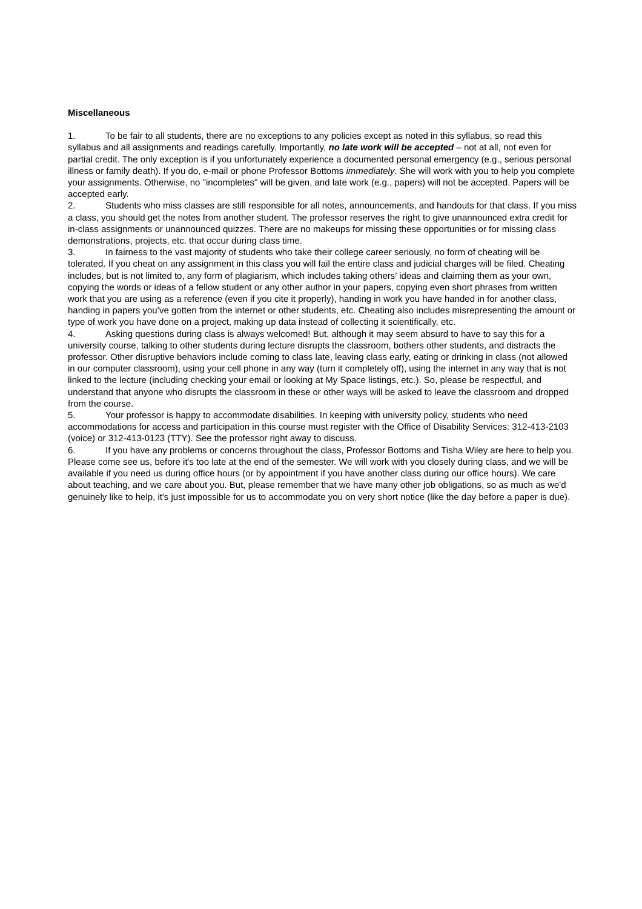Miscellaneous
1. To be fair to all students, there are no exceptions to any policies except as noted in this syllabus, so read this syllabus and all assignments and readings carefully. Importantly, no late work will be accepted – not at all, not even for partial credit. The only exception is if you unfortunately experience a documented personal emergency (e.g., serious personal illness or family death). If you do, e-mail or phone Professor Bottoms immediately. She will work with you to help you complete your assignments. Otherwise, no "incompletes" will be given, and late work (e.g., papers) will not be accepted. Papers will be accepted early.
2. Students who miss classes are still responsible for all notes, announcements, and handouts for that class. If you miss a class, you should get the notes from another student. The professor reserves the right to give unannounced extra credit for in-class assignments or unannounced quizzes. There are no makeups for missing these opportunities or for missing class demonstrations, projects, etc. that occur during class time.
3. In fairness to the vast majority of students who take their college career seriously, no form of cheating will be tolerated. If you cheat on any assignment in this class you will fail the entire class and judicial charges will be filed. Cheating includes, but is not limited to, any form of plagiarism, which includes taking others’ ideas and claiming them as your own, copying the words or ideas of a fellow student or any other author in your papers, copying even short phrases from written work that you are using as a reference (even if you cite it properly), handing in work you have handed in for another class, handing in papers you’ve gotten from the internet or other students, etc. Cheating also includes misrepresenting the amount or type of work you have done on a project, making up data instead of collecting it scientifically, etc.
4. Asking questions during class is always welcomed! But, although it may seem absurd to have to say this for a university course, talking to other students during lecture disrupts the classroom, bothers other students, and distracts the professor. Other disruptive behaviors include coming to class late, leaving class early, eating or drinking in class (not allowed in our computer classroom), using your cell phone in any way (turn it completely off), using the internet in any way that is not linked to the lecture (including checking your email or looking at My Space listings, etc.). So, please be respectful, and understand that anyone who disrupts the classroom in these or other ways will be asked to leave the classroom and dropped from the course.
5. Your professor is happy to accommodate disabilities. In keeping with university policy, students who need accommodations for access and participation in this course must register with the Office of Disability Services: 312-413-2103 (voice) or 312-413-0123 (TTY). See the professor right away to discuss.
6. If you have any problems or concerns throughout the class, Professor Bottoms and Tisha Wiley are here to help you. Please come see us, before it's too late at the end of the semester. We will work with you closely during class, and we will be available if you need us during office hours (or by appointment if you have another class during our office hours). We care about teaching, and we care about you. But, please remember that we have many other job obligations, so as much as we'd genuinely like to help, it's just impossible for us to accommodate you on very short notice (like the day before a paper is due).